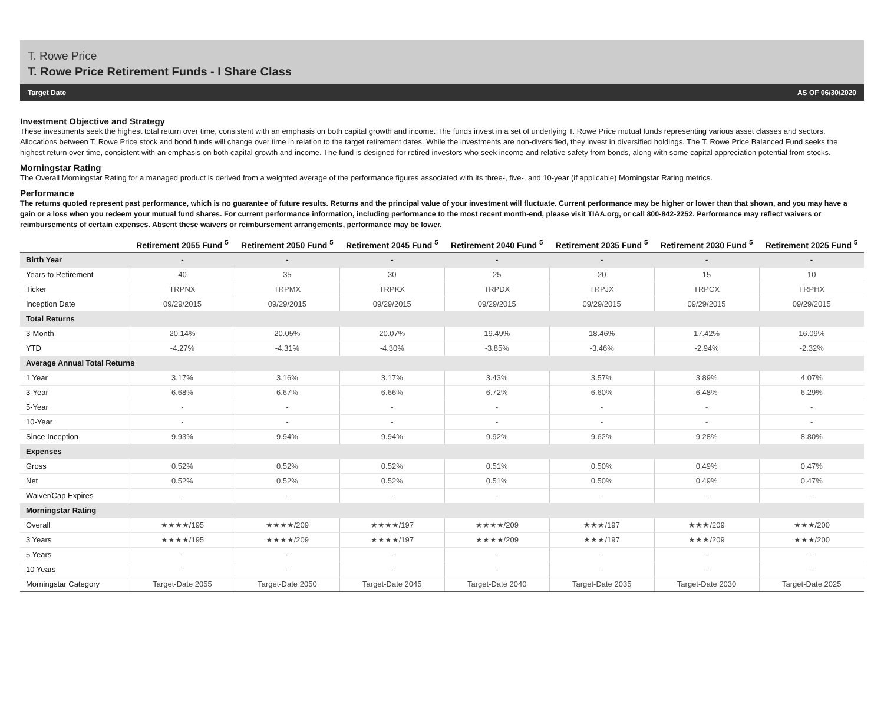T. Rowe Price
T. Rowe Price Retirement Funds - I Share Class
Target Date AS OF 06/30/2020
Investment Objective and Strategy
These investments seek the highest total return over time, consistent with an emphasis on both capital growth and income. The funds invest in a set of underlying T. Rowe Price mutual funds representing various asset classes and sectors. Allocations between T. Rowe Price stock and bond funds will change over time in relation to the target retirement dates. While the investments are non-diversified, they invest in diversified holdings. The T. Rowe Price Balanced Fund seeks the highest return over time, consistent with an emphasis on both capital growth and income. The fund is designed for retired investors who seek income and relative safety from bonds, along with some capital appreciation potential from stocks.
Morningstar Rating
The Overall Morningstar Rating for a managed product is derived from a weighted average of the performance figures associated with its three-, five-, and 10-year (if applicable) Morningstar Rating metrics.
Performance
The returns quoted represent past performance, which is no guarantee of future results. Returns and the principal value of your investment will fluctuate. Current performance may be higher or lower than that shown, and you may have a gain or a loss when you redeem your mutual fund shares. For current performance information, including performance to the most recent month-end, please visit TIAA.org, or call 800-842-2252. Performance may reflect waivers or reimbursements of certain expenses. Absent these waivers or reimbursement arrangements, performance may be lower.
| | Retirement 2055 Fund <sup>5</sup> | Retirement 2050 Fund <sup>5</sup> | Retirement 2045 Fund <sup>5</sup> | Retirement 2040 Fund <sup>5</sup> | Retirement 2035 Fund <sup>5</sup> | Retirement 2030 Fund <sup>5</sup> | Retirement 2025 Fund <sup>5</sup> |
| --- | --- | --- | --- | --- | --- | --- | --- |
| Birth Year | - | - | - | - | - | - | - |
| Years to Retirement | 40 | 35 | 30 | 25 | 20 | 15 | 10 |
| Ticker | TRPNX | TRPMX | TRPKX | TRPDX | TRPJX | TRPCX | TRPHX |
| Inception Date | 09/29/2015 | 09/29/2015 | 09/29/2015 | 09/29/2015 | 09/29/2015 | 09/29/2015 | 09/29/2015 |
| Total Returns | | | | | | | |
| 3-Month | 20.14% | 20.05% | 20.07% | 19.49% | 18.46% | 17.42% | 16.09% |
| YTD | -4.27% | -4.31% | -4.30% | -3.85% | -3.46% | -2.94% | -2.32% |
| Average Annual Total Returns | | | | | | | |
| 1 Year | 3.17% | 3.16% | 3.17% | 3.43% | 3.57% | 3.89% | 4.07% |
| 3-Year | 6.68% | 6.67% | 6.66% | 6.72% | 6.60% | 6.48% | 6.29% |
| 5-Year | - | - | - | - | - | - | - |
| 10-Year | - | - | - | - | - | - | - |
| Since Inception | 9.93% | 9.94% | 9.94% | 9.92% | 9.62% | 9.28% | 8.80% |
| Expenses | | | | | | | |
| Gross | 0.52% | 0.52% | 0.52% | 0.51% | 0.50% | 0.49% | 0.47% |
| Net | 0.52% | 0.52% | 0.52% | 0.51% | 0.50% | 0.49% | 0.47% |
| Waiver/Cap Expires | - | - | - | - | - | - | - |
| Morningstar Rating | | | | | | | |
| Overall | ★★★★/195 | ★★★★/209 | ★★★★/197 | ★★★★/209 | ★★★/197 | ★★★/209 | ★★★/200 |
| 3 Years | ★★★★/195 | ★★★★/209 | ★★★★/197 | ★★★★/209 | ★★★/197 | ★★★/209 | ★★★/200 |
| 5 Years | - | - | - | - | - | - | - |
| 10 Years | - | - | - | - | - | - | - |
| Morningstar Category | Target-Date 2055 | Target-Date 2050 | Target-Date 2045 | Target-Date 2040 | Target-Date 2035 | Target-Date 2030 | Target-Date 2025 |